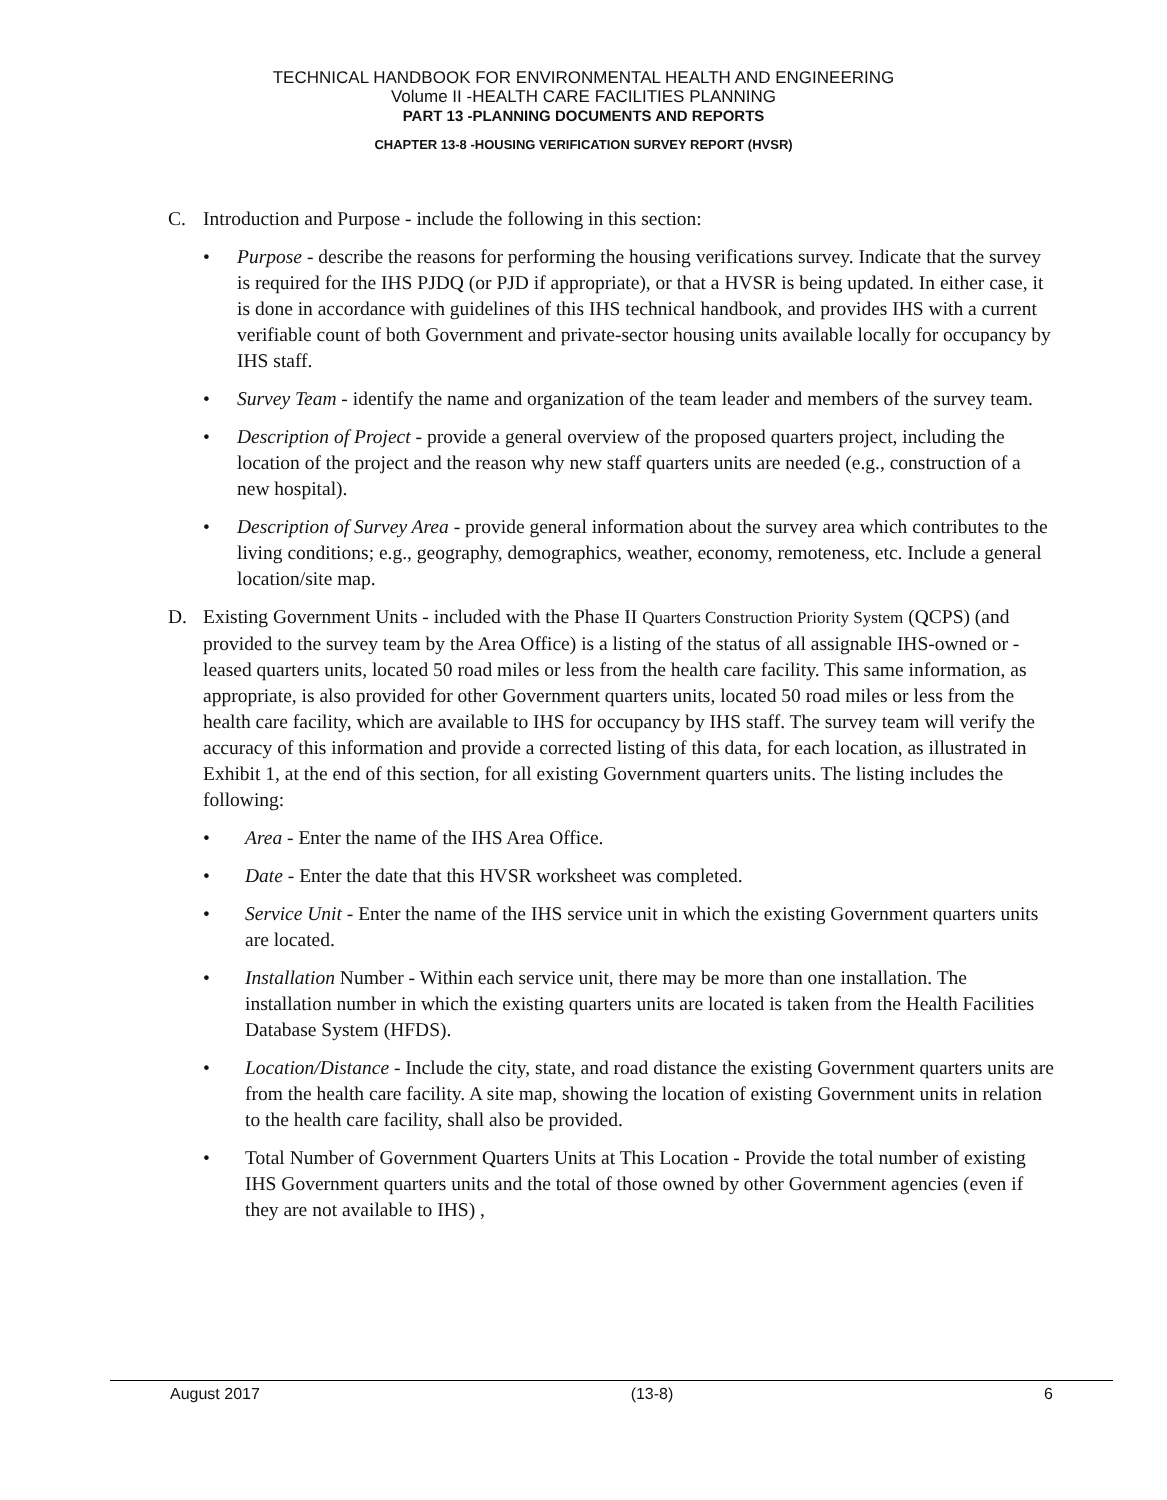TECHNICAL HANDBOOK FOR ENVIRONMENTAL HEALTH AND ENGINEERING
Volume II -HEALTH CARE FACILITIES PLANNING
PART 13 -PLANNING DOCUMENTS AND REPORTS
CHAPTER 13-8 -HOUSING VERIFICATION SURVEY REPORT (HVSR)
C. Introduction and Purpose - include the following in this section:
• Purpose - describe the reasons for performing the housing verifications survey. Indicate that the survey is required for the IHS PJDQ (or PJD if appropriate), or that a HVSR is being updated. In either case, it is done in accordance with guidelines of this IHS technical handbook, and provides IHS with a current verifiable count of both Government and private-sector housing units available locally for occupancy by IHS staff.
• Survey Team - identify the name and organization of the team leader and members of the survey team.
• Description of Project - provide a general overview of the proposed quarters project, including the location of the project and the reason why new staff quarters units are needed (e.g., construction of a new hospital).
• Description of Survey Area - provide general information about the survey area which contributes to the living conditions; e.g., geography, demographics, weather, economy, remoteness, etc. Include a general location/site map.
D. Existing Government Units - included with the Phase II Quarters Construction Priority System (QCPS) (and provided to the survey team by the Area Office) is a listing of the status of all assignable IHS-owned or - leased quarters units, located 50 road miles or less from the health care facility. This same information, as appropriate, is also provided for other Government quarters units, located 50 road miles or less from the health care facility, which are available to IHS for occupancy by IHS staff. The survey team will verify the accuracy of this information and provide a corrected listing of this data, for each location, as illustrated in Exhibit 1, at the end of this section, for all existing Government quarters units. The listing includes the following:
• Area - Enter the name of the IHS Area Office.
• Date - Enter the date that this HVSR worksheet was completed.
• Service Unit - Enter the name of the IHS service unit in which the existing Government quarters units are located.
• Installation Number - Within each service unit, there may be more than one installation. The installation number in which the existing quarters units are located is taken from the Health Facilities Database System (HFDS).
• Location/Distance - Include the city, state, and road distance the existing Government quarters units are from the health care facility. A site map, showing the location of existing Government units in relation to the health care facility, shall also be provided.
• Total Number of Government Quarters Units at This Location - Provide the total number of existing IHS Government quarters units and the total of those owned by other Government agencies (even if they are not available to IHS) ,
August 2017 (13-8) 6